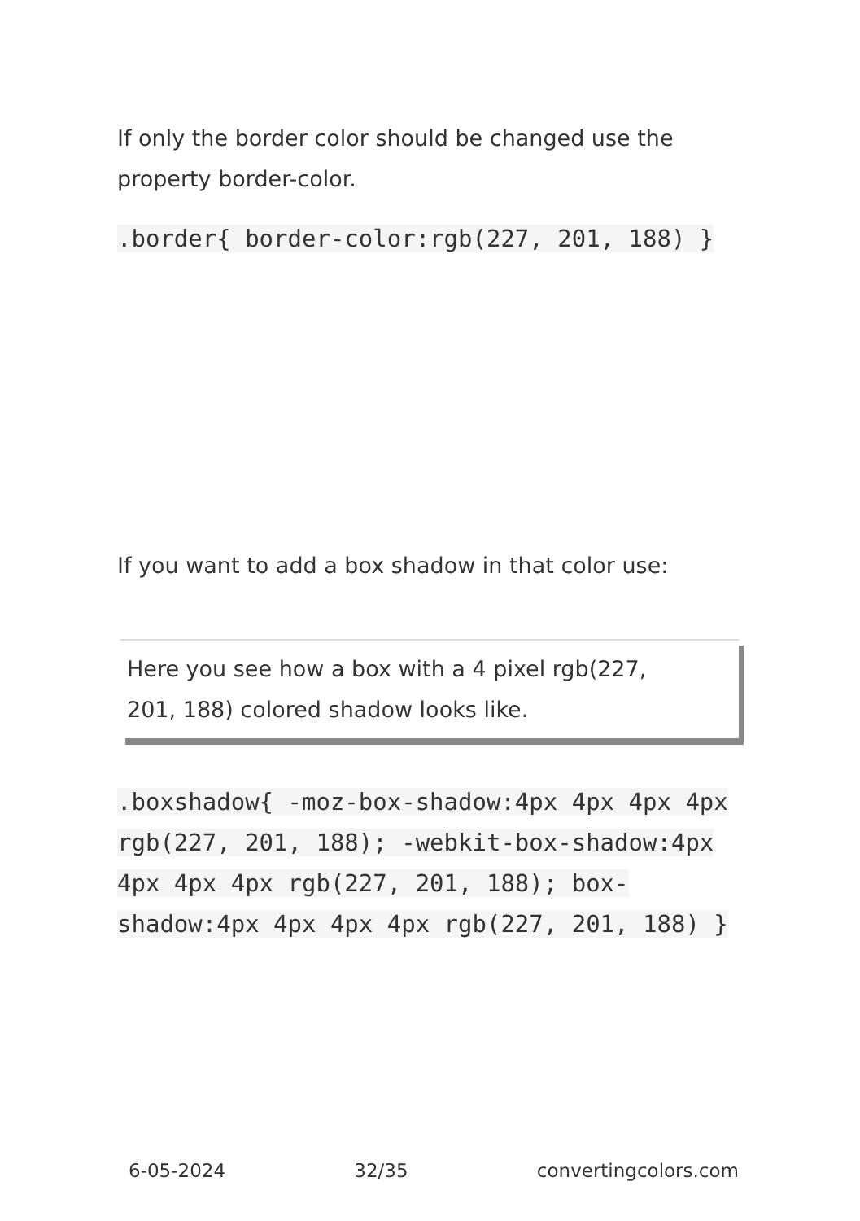If only the border color should be changed use the property border-color.
.border{ border-color:rgb(227, 201, 188) }
If you want to add a box shadow in that color use:
Here you see how a box with a 4 pixel rgb(227, 201, 188) colored shadow looks like.
.boxshadow{ -moz-box-shadow:4px 4px 4px 4px rgb(227, 201, 188); -webkit-box-shadow:4px 4px 4px 4px rgb(227, 201, 188); box-shadow:4px 4px 4px 4px rgb(227, 201, 188) }
6-05-2024 32/35 convertingcolors.com